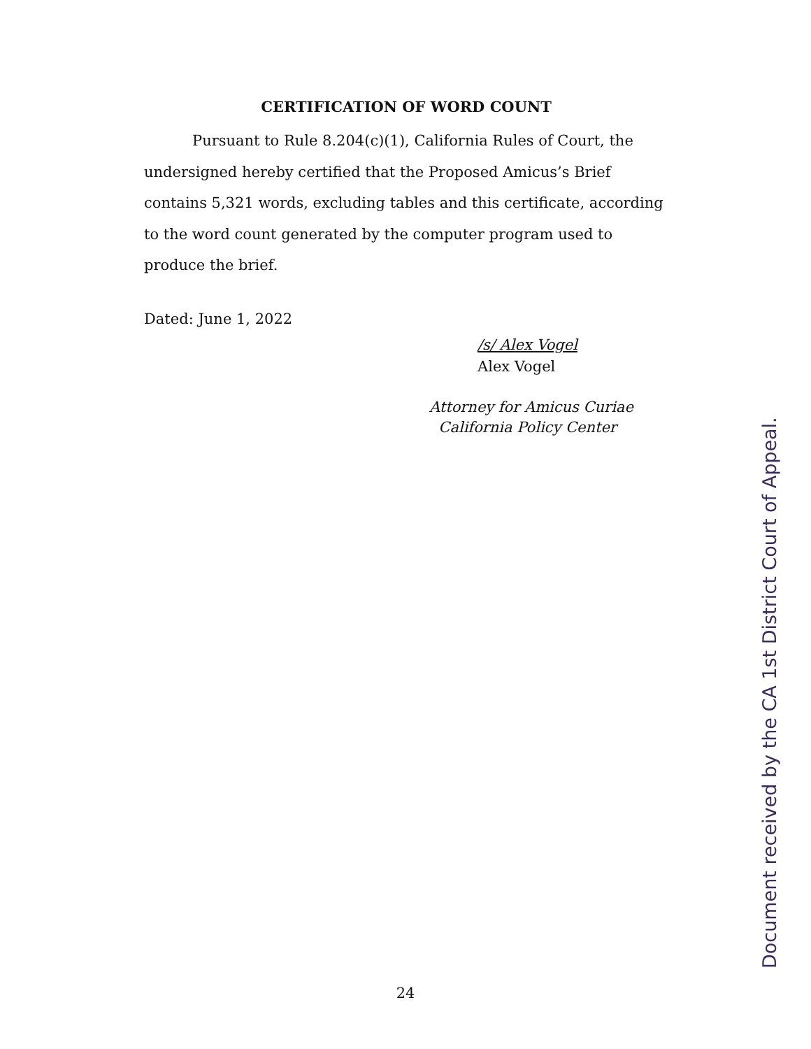CERTIFICATION OF WORD COUNT
Pursuant to Rule 8.204(c)(1), California Rules of Court, the undersigned hereby certified that the Proposed Amicus’s Brief contains 5,321 words, excluding tables and this certificate, according to the word count generated by the computer program used to produce the brief.
Dated: June 1, 2022
/s/ Alex Vogel
Alex Vogel
Attorney for Amicus Curiae
California Policy Center
24
Document received by the CA 1st District Court of Appeal.